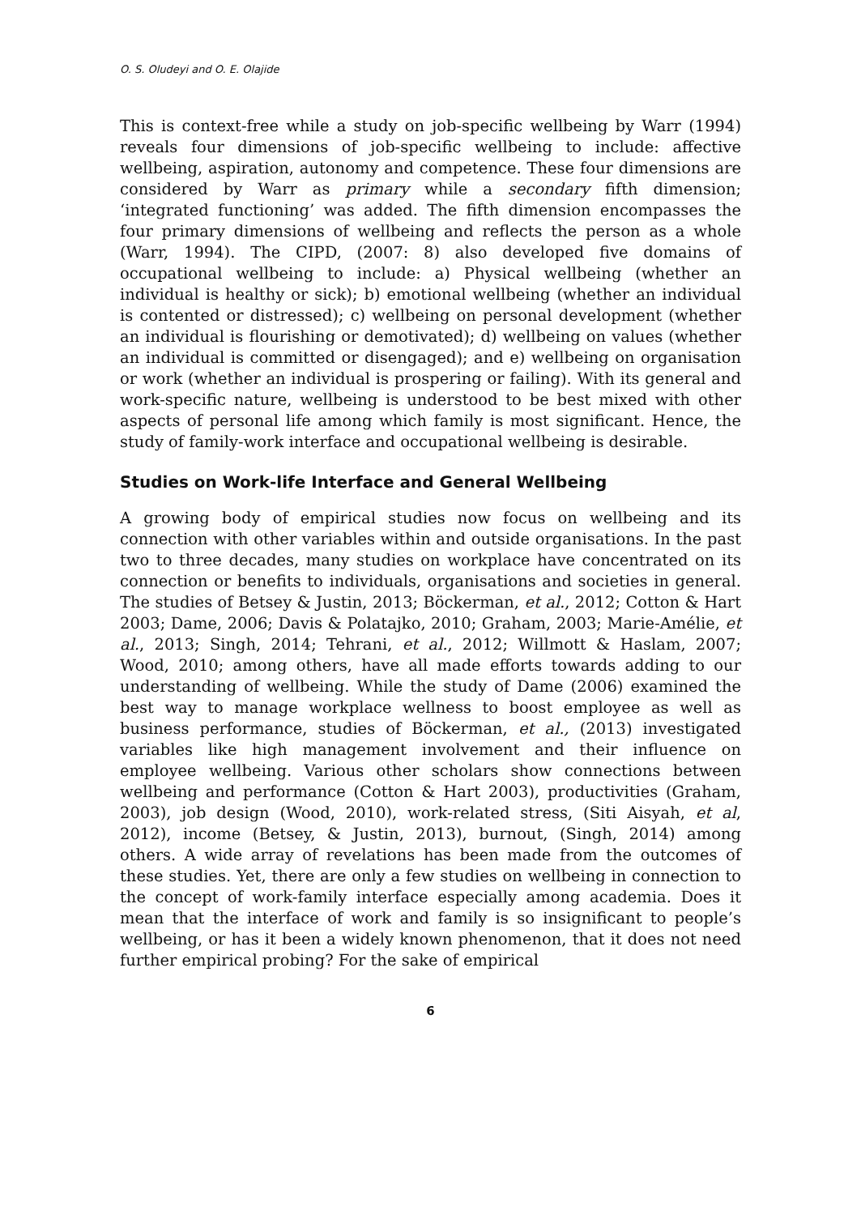O. S. Oludeyi and O. E. Olajide
This is context-free while a study on job-specific wellbeing by Warr (1994) reveals four dimensions of job-specific wellbeing to include: affective wellbeing, aspiration, autonomy and competence. These four dimensions are considered by Warr as primary while a secondary fifth dimension; ‘integrated functioning’ was added. The fifth dimension encompasses the four primary dimensions of wellbeing and reflects the person as a whole (Warr, 1994). The CIPD, (2007: 8) also developed five domains of occupational wellbeing to include: a) Physical wellbeing (whether an individual is healthy or sick); b) emotional wellbeing (whether an individual is contented or distressed); c) wellbeing on personal development (whether an individual is flourishing or demotivated); d) wellbeing on values (whether an individual is committed or disengaged); and e) wellbeing on organisation or work (whether an individual is prospering or failing). With its general and work-specific nature, wellbeing is understood to be best mixed with other aspects of personal life among which family is most significant. Hence, the study of family-work interface and occupational wellbeing is desirable.
Studies on Work-life Interface and General Wellbeing
A growing body of empirical studies now focus on wellbeing and its connection with other variables within and outside organisations. In the past two to three decades, many studies on workplace have concentrated on its connection or benefits to individuals, organisations and societies in general. The studies of Betsey & Justin, 2013; Böckerman, et al., 2012; Cotton & Hart 2003; Dame, 2006; Davis & Polatajko, 2010; Graham, 2003; Marie-Amélie, et al., 2013; Singh, 2014; Tehrani, et al., 2012; Willmott & Haslam, 2007; Wood, 2010; among others, have all made efforts towards adding to our understanding of wellbeing. While the study of Dame (2006) examined the best way to manage workplace wellness to boost employee as well as business performance, studies of Böckerman, et al., (2013) investigated variables like high management involvement and their influence on employee wellbeing. Various other scholars show connections between wellbeing and performance (Cotton & Hart 2003), productivities (Graham, 2003), job design (Wood, 2010), work-related stress, (Siti Aisyah, et al, 2012), income (Betsey, & Justin, 2013), burnout, (Singh, 2014) among others. A wide array of revelations has been made from the outcomes of these studies. Yet, there are only a few studies on wellbeing in connection to the concept of work-family interface especially among academia. Does it mean that the interface of work and family is so insignificant to people’s wellbeing, or has it been a widely known phenomenon, that it does not need further empirical probing? For the sake of empirical
6